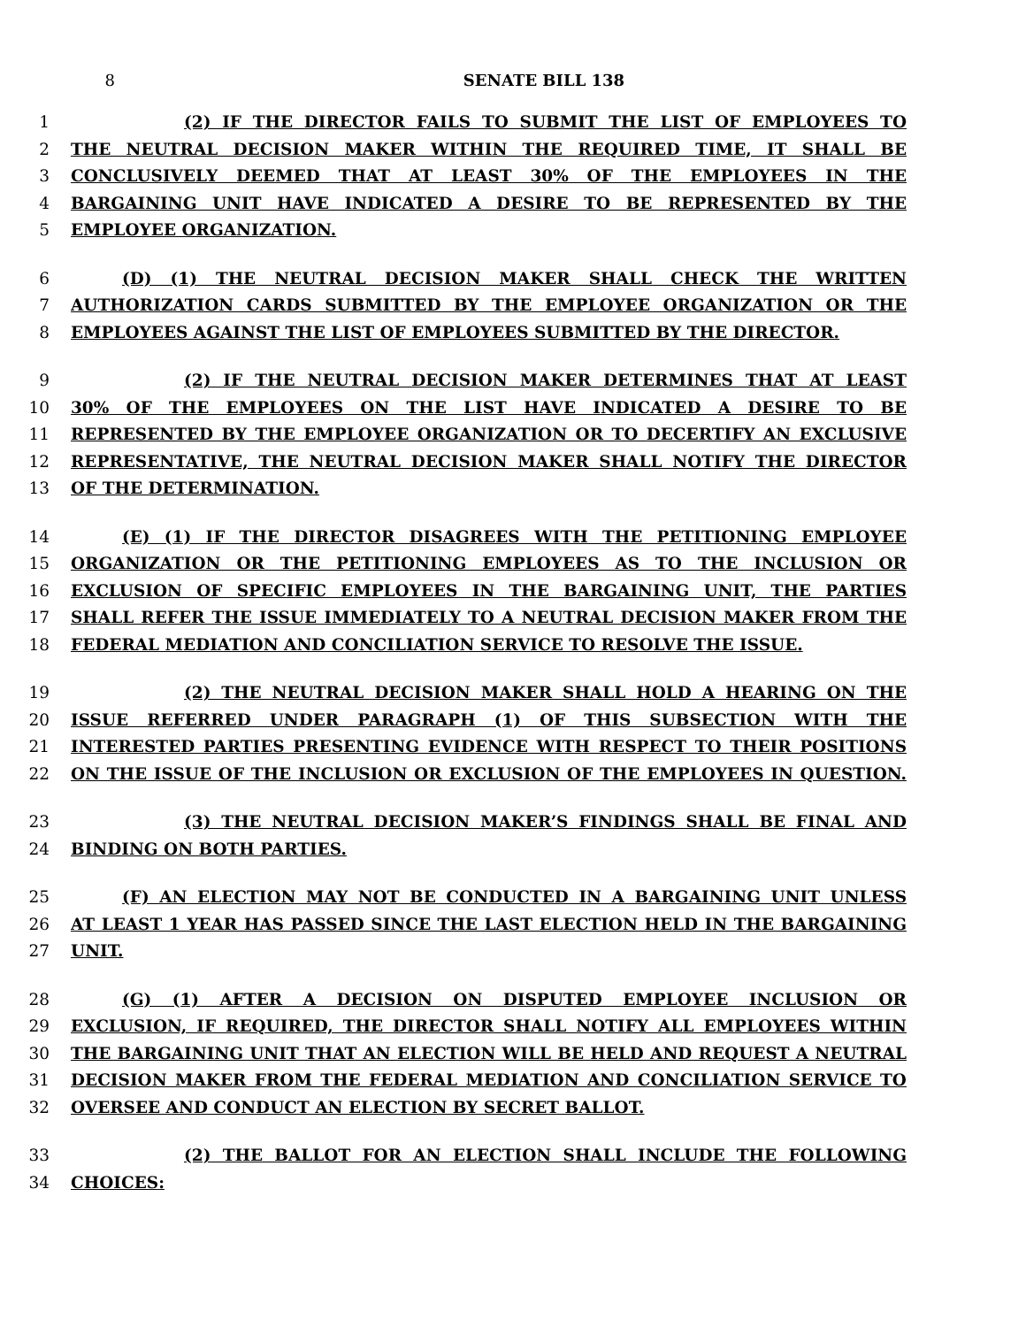8 SENATE BILL 138
1 (2) IF THE DIRECTOR FAILS TO SUBMIT THE LIST OF EMPLOYEES TO
2 THE NEUTRAL DECISION MAKER WITHIN THE REQUIRED TIME, IT SHALL BE
3 CONCLUSIVELY DEEMED THAT AT LEAST 30% OF THE EMPLOYEES IN THE
4 BARGAINING UNIT HAVE INDICATED A DESIRE TO BE REPRESENTED BY THE
5 EMPLOYEE ORGANIZATION.
6 (D) (1) THE NEUTRAL DECISION MAKER SHALL CHECK THE WRITTEN
7 AUTHORIZATION CARDS SUBMITTED BY THE EMPLOYEE ORGANIZATION OR THE
8 EMPLOYEES AGAINST THE LIST OF EMPLOYEES SUBMITTED BY THE DIRECTOR.
9 (2) IF THE NEUTRAL DECISION MAKER DETERMINES THAT AT LEAST
10 30% OF THE EMPLOYEES ON THE LIST HAVE INDICATED A DESIRE TO BE
11 REPRESENTED BY THE EMPLOYEE ORGANIZATION OR TO DECERTIFY AN EXCLUSIVE
12 REPRESENTATIVE, THE NEUTRAL DECISION MAKER SHALL NOTIFY THE DIRECTOR
13 OF THE DETERMINATION.
14 (E) (1) IF THE DIRECTOR DISAGREES WITH THE PETITIONING EMPLOYEE
15 ORGANIZATION OR THE PETITIONING EMPLOYEES AS TO THE INCLUSION OR
16 EXCLUSION OF SPECIFIC EMPLOYEES IN THE BARGAINING UNIT, THE PARTIES
17 SHALL REFER THE ISSUE IMMEDIATELY TO A NEUTRAL DECISION MAKER FROM THE
18 FEDERAL MEDIATION AND CONCILIATION SERVICE TO RESOLVE THE ISSUE.
19 (2) THE NEUTRAL DECISION MAKER SHALL HOLD A HEARING ON THE
20 ISSUE REFERRED UNDER PARAGRAPH (1) OF THIS SUBSECTION WITH THE
21 INTERESTED PARTIES PRESENTING EVIDENCE WITH RESPECT TO THEIR POSITIONS
22 ON THE ISSUE OF THE INCLUSION OR EXCLUSION OF THE EMPLOYEES IN QUESTION.
23 (3) THE NEUTRAL DECISION MAKER’S FINDINGS SHALL BE FINAL AND
24 BINDING ON BOTH PARTIES.
25 (F) AN ELECTION MAY NOT BE CONDUCTED IN A BARGAINING UNIT UNLESS
26 AT LEAST 1 YEAR HAS PASSED SINCE THE LAST ELECTION HELD IN THE BARGAINING
27 UNIT.
28 (G) (1) AFTER A DECISION ON DISPUTED EMPLOYEE INCLUSION OR
29 EXCLUSION, IF REQUIRED, THE DIRECTOR SHALL NOTIFY ALL EMPLOYEES WITHIN
30 THE BARGAINING UNIT THAT AN ELECTION WILL BE HELD AND REQUEST A NEUTRAL
31 DECISION MAKER FROM THE FEDERAL MEDIATION AND CONCILIATION SERVICE TO
32 OVERSEE AND CONDUCT AN ELECTION BY SECRET BALLOT.
33 (2) THE BALLOT FOR AN ELECTION SHALL INCLUDE THE FOLLOWING
34 CHOICES: